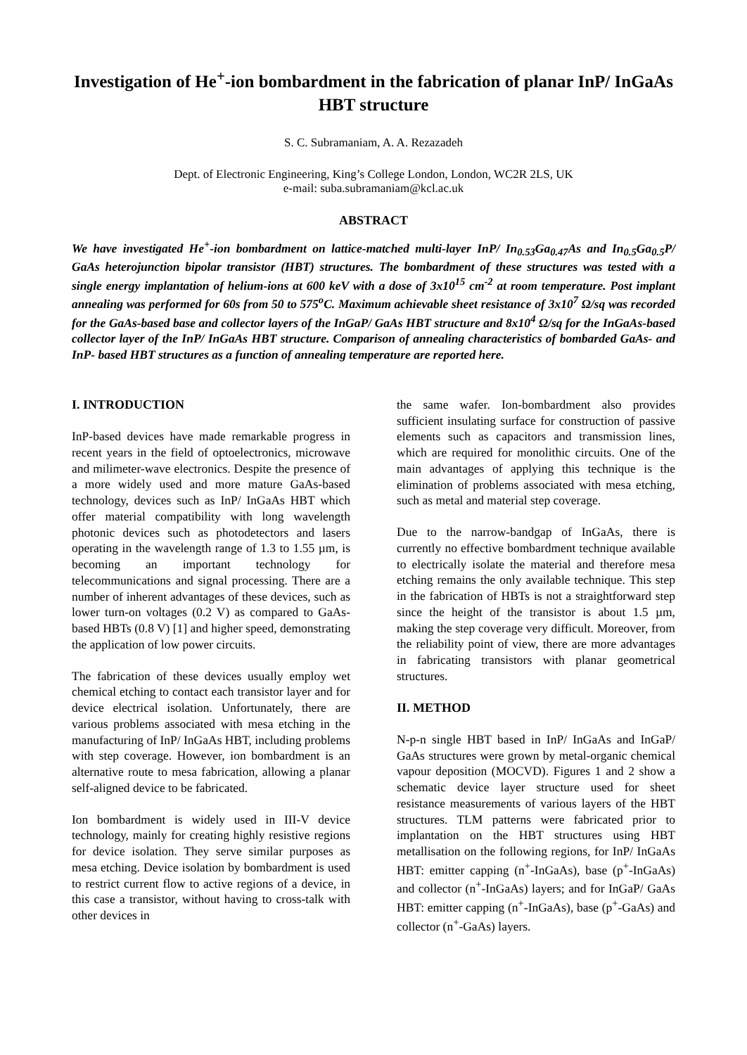Investigation of He<sup>+</sup>-ion bombardment in the fabrication of planar InP/ InGaAs HBT structure
S. C. Subramaniam, A. A. Rezazadeh
Dept. of Electronic Engineering, King’s College London, London, WC2R 2LS, UK
e-mail: suba.subramaniam@kcl.ac.uk
ABSTRACT
We have investigated He<sup>+</sup>-ion bombardment on lattice-matched multi-layer InP/ In<sub>0.53</sub>Ga<sub>0.47</sub>As and In<sub>0.5</sub>Ga<sub>0.5</sub>P/ GaAs heterojunction bipolar transistor (HBT) structures. The bombardment of these structures was tested with a single energy implantation of helium-ions at 600 keV with a dose of 3x10<sup>15</sup> cm<sup>-2</sup> at room temperature. Post implant annealing was performed for 60s from 50 to 575<sup>o</sup>C. Maximum achievable sheet resistance of 3x10<sup>7</sup> Ω/sq was recorded for the GaAs-based base and collector layers of the InGaP/ GaAs HBT structure and 8x10<sup>4</sup> Ω/sq for the InGaAs-based collector layer of the InP/ InGaAs HBT structure. Comparison of annealing characteristics of bombarded GaAs- and InP- based HBT structures as a function of annealing temperature are reported here.
I. INTRODUCTION
InP-based devices have made remarkable progress in recent years in the field of optoelectronics, microwave and milimeter-wave electronics. Despite the presence of a more widely used and more mature GaAs-based technology, devices such as InP/ InGaAs HBT which offer material compatibility with long wavelength photonic devices such as photodetectors and lasers operating in the wavelength range of 1.3 to 1.55 µm, is becoming an important technology for telecommunications and signal processing. There are a number of inherent advantages of these devices, such as lower turn-on voltages (0.2 V) as compared to GaAs-based HBTs (0.8 V) [1] and higher speed, demonstrating the application of low power circuits.
The fabrication of these devices usually employ wet chemical etching to contact each transistor layer and for device electrical isolation. Unfortunately, there are various problems associated with mesa etching in the manufacturing of InP/ InGaAs HBT, including problems with step coverage. However, ion bombardment is an alternative route to mesa fabrication, allowing a planar self-aligned device to be fabricated.
Ion bombardment is widely used in III-V device technology, mainly for creating highly resistive regions for device isolation. They serve similar purposes as mesa etching. Device isolation by bombardment is used to restrict current flow to active regions of a device, in this case a transistor, without having to cross-talk with other devices in
the same wafer. Ion-bombardment also provides sufficient insulating surface for construction of passive elements such as capacitors and transmission lines, which are required for monolithic circuits. One of the main advantages of applying this technique is the elimination of problems associated with mesa etching, such as metal and material step coverage.
Due to the narrow-bandgap of InGaAs, there is currently no effective bombardment technique available to electrically isolate the material and therefore mesa etching remains the only available technique. This step in the fabrication of HBTs is not a straightforward step since the height of the transistor is about 1.5 µm, making the step coverage very difficult. Moreover, from the reliability point of view, there are more advantages in fabricating transistors with planar geometrical structures.
II. METHOD
N-p-n single HBT based in InP/ InGaAs and InGaP/ GaAs structures were grown by metal-organic chemical vapour deposition (MOCVD). Figures 1 and 2 show a schematic device layer structure used for sheet resistance measurements of various layers of the HBT structures. TLM patterns were fabricated prior to implantation on the HBT structures using HBT metallisation on the following regions, for InP/ InGaAs HBT: emitter capping (n<sup>+</sup>-InGaAs), base (p<sup>+</sup>-InGaAs) and collector (n<sup>+</sup>-InGaAs) layers; and for InGaP/ GaAs HBT: emitter capping (n<sup>+</sup>-InGaAs), base (p<sup>+</sup>-GaAs) and collector (n<sup>+</sup>-GaAs) layers.